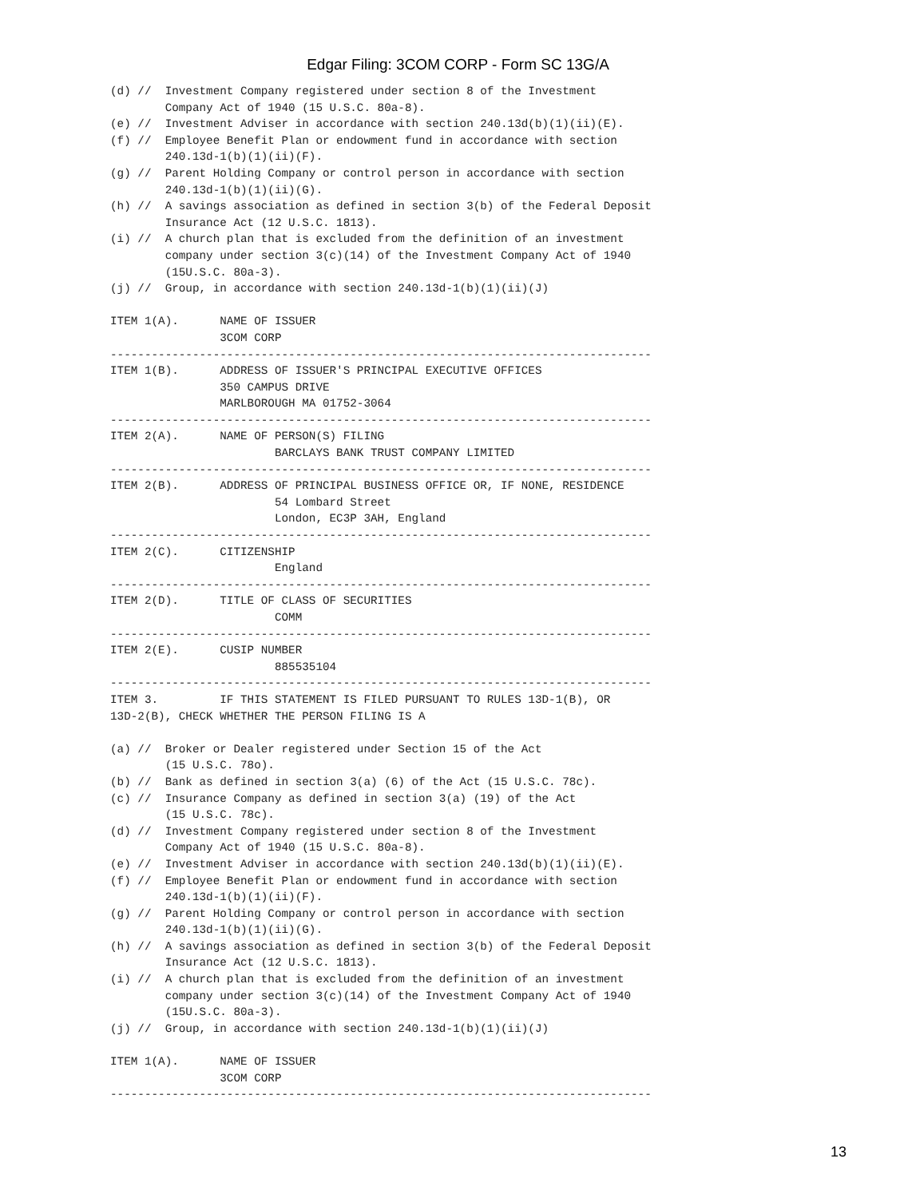Edgar Filing: 3COM CORP - Form SC 13G/A
(d) //  Investment Company registered under section 8 of the Investment
        Company Act of 1940 (15 U.S.C. 80a-8).
(e) //  Investment Adviser in accordance with section 240.13d(b)(1)(ii)(E).
(f) //  Employee Benefit Plan or endowment fund in accordance with section
        240.13d-1(b)(1)(ii)(F).
(g) //  Parent Holding Company or control person in accordance with section
        240.13d-1(b)(1)(ii)(G).
(h) //  A savings association as defined in section 3(b) of the Federal Deposit
        Insurance Act (12 U.S.C. 1813).
(i) //  A church plan that is excluded from the definition of an investment
        company under section 3(c)(14) of the Investment Company Act of 1940
        (15U.S.C. 80a-3).
(j) //  Group, in accordance with section 240.13d-1(b)(1)(ii)(J)

ITEM 1(A).      NAME OF ISSUER
                3COM CORP
-------------------------------------------------------------------------------
ITEM 1(B).      ADDRESS OF ISSUER'S PRINCIPAL EXECUTIVE OFFICES
                350 CAMPUS DRIVE
                MARLBOROUGH MA 01752-3064
-------------------------------------------------------------------------------
ITEM 2(A).      NAME OF PERSON(S) FILING
                        BARCLAYS BANK TRUST COMPANY LIMITED
-------------------------------------------------------------------------------
ITEM 2(B).      ADDRESS OF PRINCIPAL BUSINESS OFFICE OR, IF NONE, RESIDENCE
                        54 Lombard Street
                        London, EC3P 3AH, England
-------------------------------------------------------------------------------
ITEM 2(C).      CITIZENSHIP
                        England
-------------------------------------------------------------------------------
ITEM 2(D).      TITLE OF CLASS OF SECURITIES
                        COMM
-------------------------------------------------------------------------------
ITEM 2(E).      CUSIP NUMBER
                        885535104
-------------------------------------------------------------------------------
ITEM 3.         IF THIS STATEMENT IS FILED PURSUANT TO RULES 13D-1(B), OR
13D-2(B), CHECK WHETHER THE PERSON FILING IS A

(a) //  Broker or Dealer registered under Section 15 of the Act
        (15 U.S.C. 78o).
(b) //  Bank as defined in section 3(a) (6) of the Act (15 U.S.C. 78c).
(c) //  Insurance Company as defined in section 3(a) (19) of the Act
        (15 U.S.C. 78c).
(d) //  Investment Company registered under section 8 of the Investment
        Company Act of 1940 (15 U.S.C. 80a-8).
(e) //  Investment Adviser in accordance with section 240.13d(b)(1)(ii)(E).
(f) //  Employee Benefit Plan or endowment fund in accordance with section
        240.13d-1(b)(1)(ii)(F).
(g) //  Parent Holding Company or control person in accordance with section
        240.13d-1(b)(1)(ii)(G).
(h) //  A savings association as defined in section 3(b) of the Federal Deposit
        Insurance Act (12 U.S.C. 1813).
(i) //  A church plan that is excluded from the definition of an investment
        company under section 3(c)(14) of the Investment Company Act of 1940
        (15U.S.C. 80a-3).
(j) //  Group, in accordance with section 240.13d-1(b)(1)(ii)(J)

ITEM 1(A).      NAME OF ISSUER
                3COM CORP
-------------------------------------------------------------------------------
13